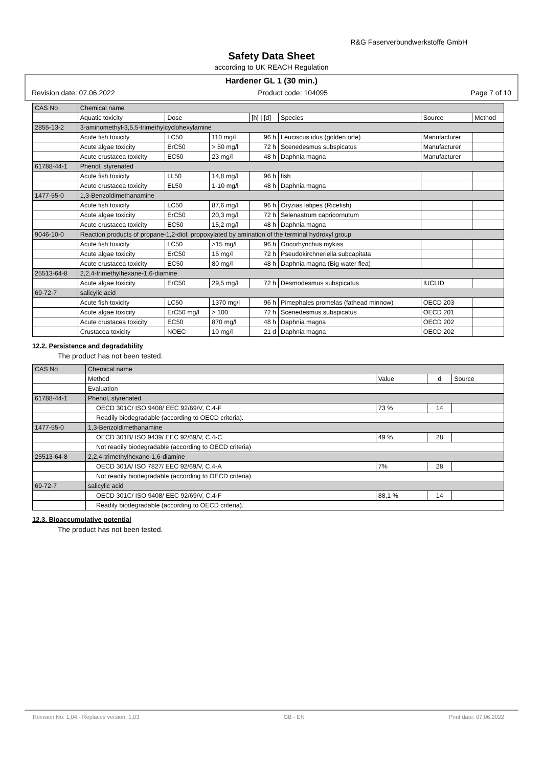R&G Faserverbundwerkstoffe GmbH
Safety Data Sheet
according to UK REACH Regulation
Hardener GL 1 (30 min.)
Revision date: 07.06.2022 Product code: 104095 Page 7 of 10
| CAS No | Chemical name | | | | | | |
| --- | --- | --- | --- | --- | --- | --- | --- |
| | Aquatic toxicity | Dose | | [h] / [d] | Species | Source | Method |
| 2855-13-2 | 3-aminomethyl-3,5,5-trimethylcyclohexylamine | | | | | | |
| | Acute fish toxicity | LC50 | 110 mg/l | 96 h | Leuciscus idus (golden orfe) | Manufacturer | |
| | Acute algae toxicity | ErC50 | > 50 mg/l | 72 h | Scenedesmus subspicatus | Manufacturer | |
| | Acute crustacea toxicity | EC50 | 23 mg/l | 48 h | Daphnia magna | Manufacturer | |
| 61788-44-1 | Phenol, styrenated | | | | | | |
| | Acute fish toxicity | LL50 | 14,8 mg/l | 96 h | fish | | |
| | Acute crustacea toxicity | EL50 | 1-10 mg/l | 48 h | Daphnia magna | | |
| 1477-55-0 | 1,3-Benzoldimethanamine | | | | | | |
| | Acute fish toxicity | LC50 | 87,6 mg/l | 96 h | Oryzias latipes (Ricefish) | | |
| | Acute algae toxicity | ErC50 | 20,3 mg/l | 72 h | Selenastrum capricornutum | | |
| | Acute crustacea toxicity | EC50 | 15,2 mg/l | 48 h | Daphnia magna | | |
| 9046-10-0 | Reaction products of propane-1,2-diol, propoxylated by amination of the terminal hydroxyl group | | | | | | |
| | Acute fish toxicity | LC50 | >15 mg/l | 96 h | Oncorhynchus mykiss | | |
| | Acute algae toxicity | ErC50 | 15 mg/l | 72 h | Pseudokirchneriella subcapitata | | |
| | Acute crustacea toxicity | EC50 | 80 mg/l | 48 h | Daphnia magna (Big water flea) | | |
| 25513-64-8 | 2,2,4-trimethylhexane-1,6-diamine | | | | | | |
| | Acute algae toxicity | ErC50 | 29,5 mg/l | 72 h | Desmodesmus subspicatus | IUCLID | |
| 69-72-7 | salicylic acid | | | | | | |
| | Acute fish toxicity | LC50 | 1370 mg/l | 96 h | Pimephales promelas (fathead minnow) | OECD 203 | |
| | Acute algae toxicity | ErC50 mg/l | > 100 | 72 h | Scenedesmus subspicatus | OECD 201 | |
| | Acute crustacea toxicity | EC50 | 870 mg/l | 48 h | Daphnia magna | OECD 202 | |
| | Crustacea toxicity | NOEC | 10 mg/l | 21 d | Daphnia magna | OECD 202 | |
12.2. Persistence and degradability
The product has not been tested.
| CAS No | Chemical name | | | |
| --- | --- | --- | --- | --- |
| | Method | Value | d | Source |
| | Evaluation | | | |
| 61788-44-1 | Phenol, styrenated | | | |
| | OECD 301C/ ISO 9408/ EEC 92/69/V, C.4-F | 73 % | 14 | |
| | Readily biodegradable (according to OECD criteria). | | | |
| 1477-55-0 | 1,3-Benzoldimethanamine | | | |
| | OECD 301B/ ISO 9439/ EEC 92/69/V, C.4-C | 49 % | 28 | |
| | Not readily biodegradable (according to OECD criteria) | | | |
| 25513-64-8 | 2,2,4-trimethylhexane-1,6-diamine | | | |
| | OECD 301A/ ISO 7827/ EEC 92/69/V, C.4-A | 7% | 28 | |
| | Not readily biodegradable (according to OECD criteria) | | | |
| 69-72-7 | salicylic acid | | | |
| | OECD 301C/ ISO 9408/ EEC 92/69/V, C.4-F | 88,1 % | 14 | |
| | Readily biodegradable (according to OECD criteria). | | | |
12.3. Bioaccumulative potential
The product has not been tested.
Revision No: 1,04 - Replaces version: 1,03 GB - EN Print date: 07.06.2022